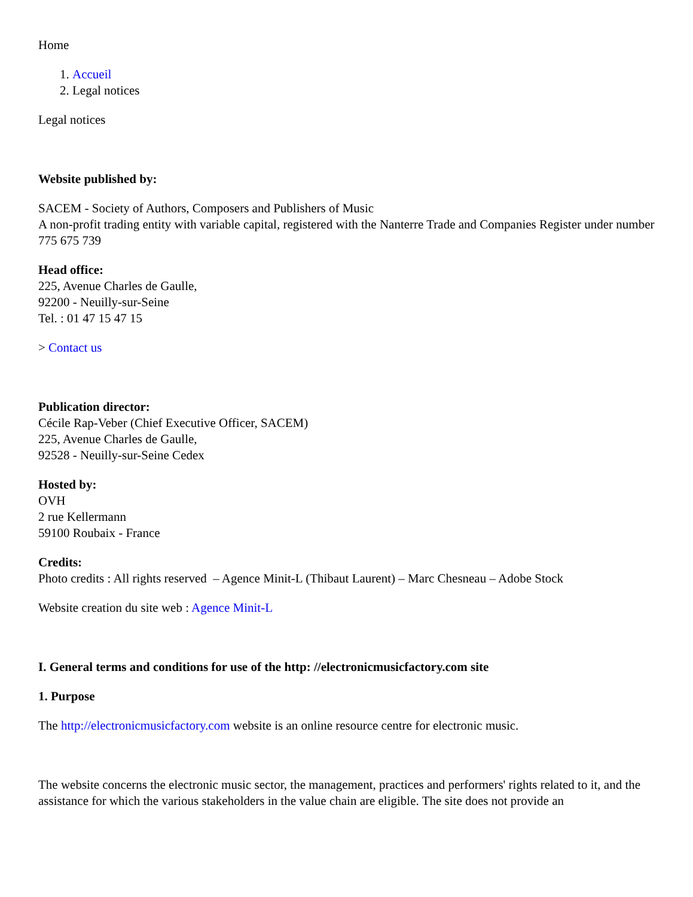Home
1. Accueil
2. Legal notices
Legal notices
Website published by:
SACEM - Society of Authors, Composers and Publishers of Music
A non-profit trading entity with variable capital, registered with the Nanterre Trade and Companies Register under number 775 675 739
Head office:
225, Avenue Charles de Gaulle,
92200 - Neuilly-sur-Seine
Tel. : 01 47 15 47 15
> Contact us
Publication director:
Cécile Rap-Veber (Chief Executive Officer, SACEM)
225, Avenue Charles de Gaulle,
92528 - Neuilly-sur-Seine Cedex
Hosted by:
OVH
2 rue Kellermann
59100 Roubaix - France
Credits:
Photo credits : All rights reserved – Agence Minit-L (Thibaut Laurent) – Marc Chesneau – Adobe Stock
Website creation du site web : Agence Minit-L
I. General terms and conditions for use of the http: //electronicmusicfactory.com site
1. Purpose
The http://electronicmusicfactory.com website is an online resource centre for electronic music.
The website concerns the electronic music sector, the management, practices and performers' rights related to it, and the assistance for which the various stakeholders in the value chain are eligible. The site does not provide an